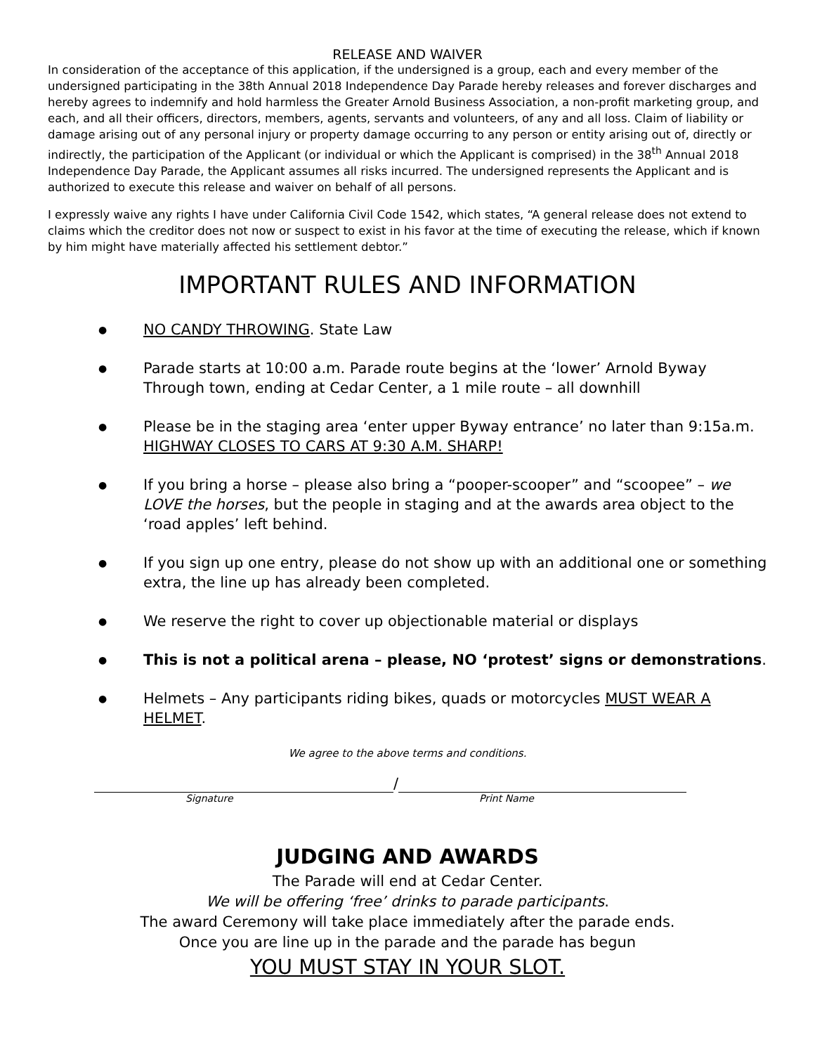RELEASE AND WAIVER
In consideration of the acceptance of this application, if the undersigned is a group, each and every member of the undersigned participating in the 38th Annual 2018 Independence Day Parade hereby releases and forever discharges and hereby agrees to indemnify and hold harmless the Greater Arnold Business Association, a non-profit marketing group, and each, and all their officers, directors, members, agents, servants and volunteers, of any and all loss. Claim of liability or damage arising out of any personal injury or property damage occurring to any person or entity arising out of, directly or indirectly, the participation of the Applicant (or individual or which the Applicant is comprised) in the 38<sup>th</sup> Annual 2018 Independence Day Parade, the Applicant assumes all risks incurred. The undersigned represents the Applicant and is authorized to execute this release and waiver on behalf of all persons.
I expressly waive any rights I have under California Civil Code 1542, which states, “A general release does not extend to claims which the creditor does not now or suspect to exist in his favor at the time of executing the release, which if known by him might have materially affected his settlement debtor.”
IMPORTANT RULES AND INFORMATION
● NO CANDY THROWING. State Law
● Parade starts at 10:00 a.m. Parade route begins at the ‘lower’ Arnold Byway Through town, ending at Cedar Center, a 1 mile route – all downhill
● Please be in the staging area ‘enter upper Byway entrance’ no later than 9:15a.m. HIGHWAY CLOSES TO CARS AT 9:30 A.M. SHARP!
● If you bring a horse – please also bring a “pooper-scooper” and “scoopee” – we LOVE the horses, but the people in staging and at the awards area object to the ‘road apples’ left behind.
● If you sign up one entry, please do not show up with an additional one or something extra, the line up has already been completed.
● We reserve the right to cover up objectionable material or displays
● This is not a political arena – please, NO ‘protest’ signs or demonstrations.
● Helmets – Any participants riding bikes, quads or motorcycles MUST WEAR A HELMET.
We agree to the above terms and conditions.
/
Signature Print Name
JUDGING AND AWARDS
The Parade will end at Cedar Center.
We will be offering ‘free’ drinks to parade participants.
The award Ceremony will take place immediately after the parade ends.
Once you are line up in the parade and the parade has begun
YOU MUST STAY IN YOUR SLOT.